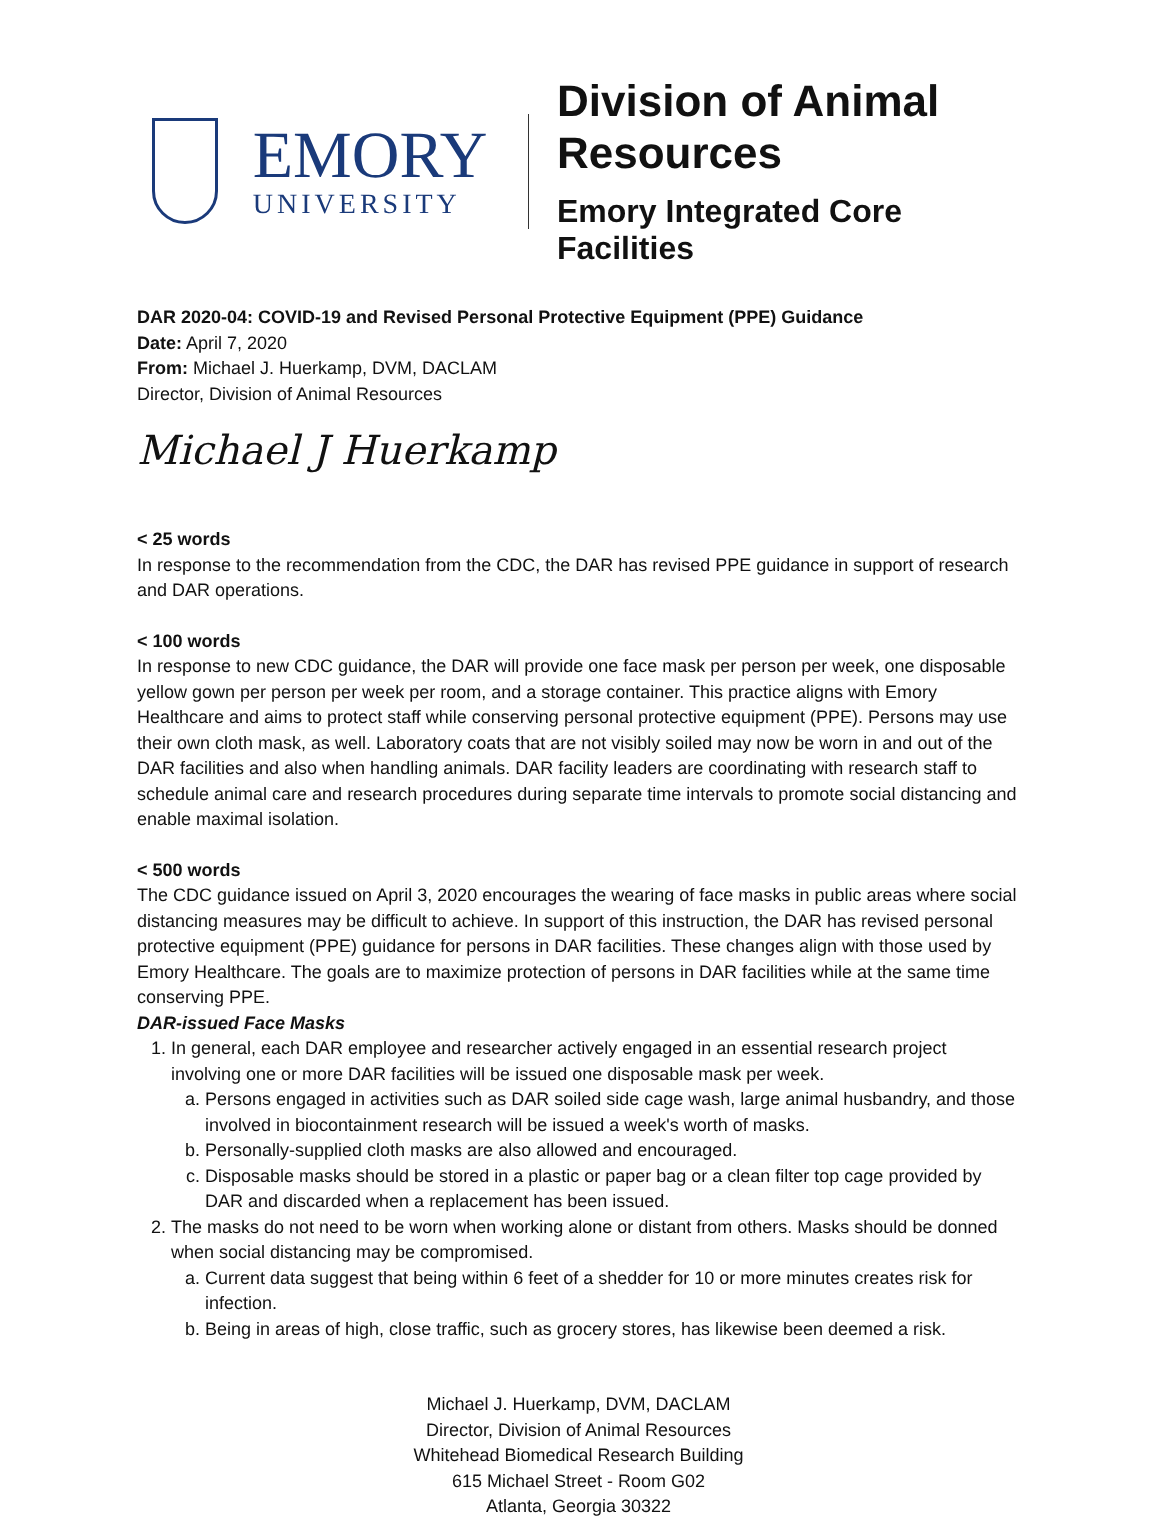EMORY
UNIVERSITY
Division of Animal Resources
Emory Integrated Core Facilities
DAR 2020-04: COVID-19 and Revised Personal Protective Equipment (PPE) Guidance
Date: April 7, 2020
From: Michael J. Huerkamp, DVM, DACLAM
Director, Division of Animal Resources
Michael J Huerkamp
< 25 words
In response to the recommendation from the CDC, the DAR has revised PPE guidance in support of research and DAR operations.
< 100 words
In response to new CDC guidance, the DAR will provide one face mask per person per week, one disposable yellow gown per person per week per room, and a storage container. This practice aligns with Emory Healthcare and aims to protect staff while conserving personal protective equipment (PPE). Persons may use their own cloth mask, as well. Laboratory coats that are not visibly soiled may now be worn in and out of the DAR facilities and also when handling animals. DAR facility leaders are coordinating with research staff to schedule animal care and research procedures during separate time intervals to promote social distancing and enable maximal isolation.
< 500 words
The CDC guidance issued on April 3, 2020 encourages the wearing of face masks in public areas where social distancing measures may be difficult to achieve. In support of this instruction, the DAR has revised personal protective equipment (PPE) guidance for persons in DAR facilities. These changes align with those used by Emory Healthcare. The goals are to maximize protection of persons in DAR facilities while at the same time conserving PPE.
DAR-issued Face Masks
1. In general, each DAR employee and researcher actively engaged in an essential research project involving one or more DAR facilities will be issued one disposable mask per week.
a. Persons engaged in activities such as DAR soiled side cage wash, large animal husbandry, and those involved in biocontainment research will be issued a week's worth of masks.
b. Personally-supplied cloth masks are also allowed and encouraged.
c. Disposable masks should be stored in a plastic or paper bag or a clean filter top cage provided by DAR and discarded when a replacement has been issued.
2. The masks do not need to be worn when working alone or distant from others. Masks should be donned when social distancing may be compromised.
a. Current data suggest that being within 6 feet of a shedder for 10 or more minutes creates risk for infection.
b. Being in areas of high, close traffic, such as grocery stores, has likewise been deemed a risk.
Michael J. Huerkamp, DVM, DACLAM
Director, Division of Animal Resources
Whitehead Biomedical Research Building
615 Michael Street - Room G02
Atlanta, Georgia 30322